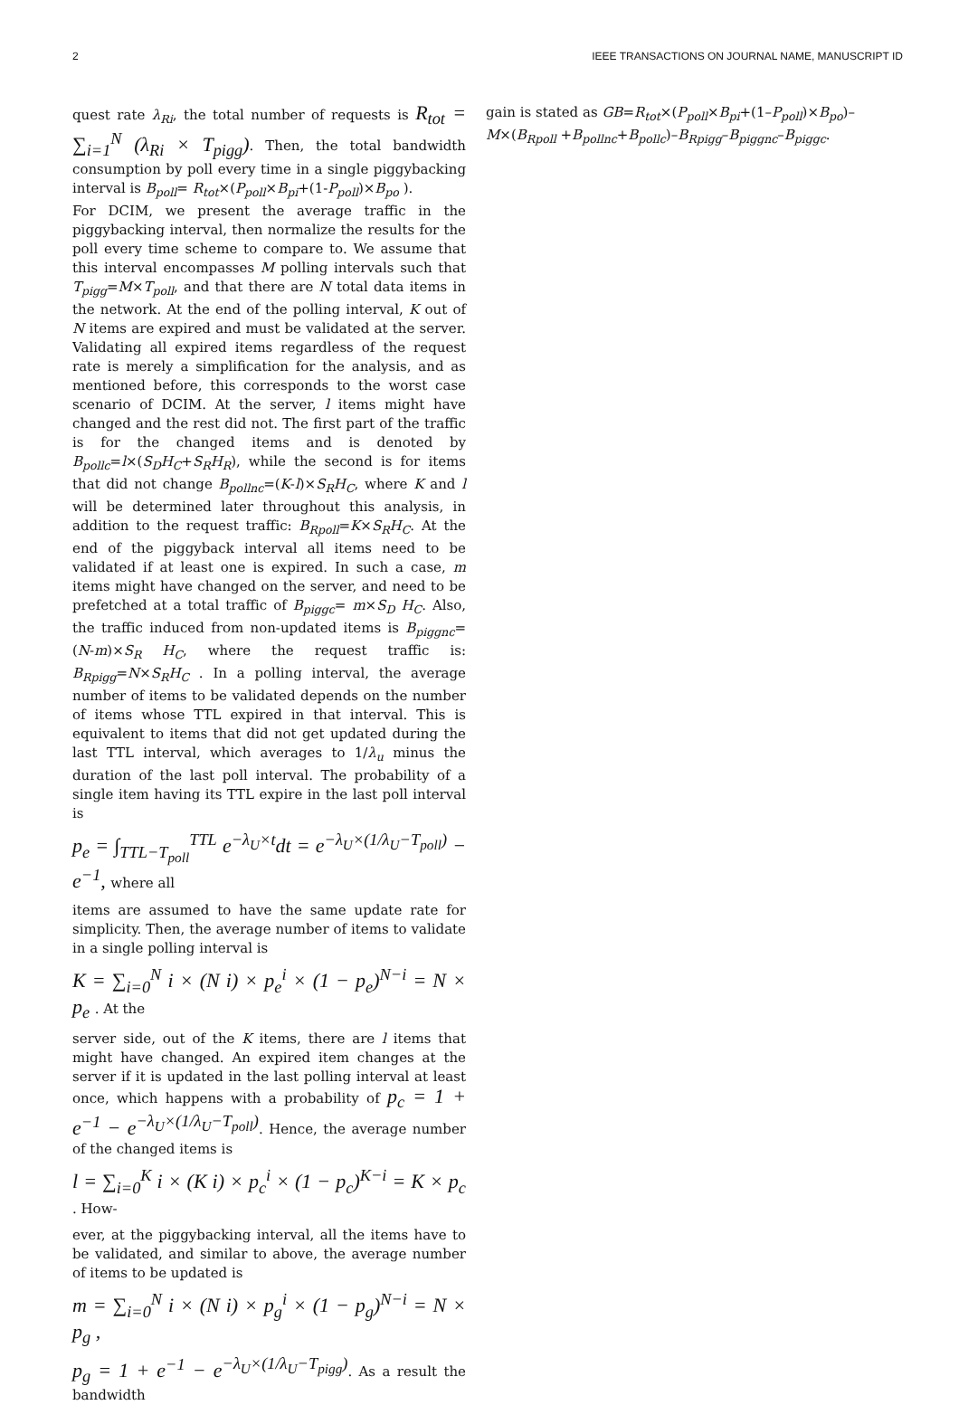2 IEEE TRANSACTIONS ON JOURNAL NAME, MANUSCRIPT ID
quest rate λ<sub>Ri</sub>, the total number of requests is R<sub>tot</sub> = ∑<sub>i=1</sub><sup>N</sup> (λ<sub>Ri</sub> × T<sub>pigg</sub>). Then, the total bandwidth consumption by poll every time in a single piggybacking interval is B<sub>poll</sub>= R<sub>tot</sub>×(P<sub>poll</sub>×B<sub>pi</sub>+(1-P<sub>poll</sub>)×B<sub>po</sub> ).
For DCIM, we present the average traffic in the piggybacking interval, then normalize the results for the poll every time scheme to compare to. We assume that this interval encompasses M polling intervals such that T<sub>pigg</sub>=M×T<sub>poll</sub>, and that there are N total data items in the network. At the end of the polling interval, K out of N items are expired and must be validated at the server. Validating all expired items regardless of the request rate is merely a simplification for the analysis, and as mentioned before, this corresponds to the worst case scenario of DCIM. At the server, l items might have changed and the rest did not. The first part of the traffic is for the changed items and is denoted by B<sub>pollc</sub>=l×(S<sub>D</sub>H<sub>C</sub>+S<sub>R</sub>H<sub>R</sub>), while the second is for items that did not change B<sub>pollnc</sub>=(K-l)×S<sub>R</sub>H<sub>C</sub>, where K and l will be determined later throughout this analysis, in addition to the request traffic: B<sub>Rpoll</sub>=K×S<sub>R</sub>H<sub>C</sub>. At the end of the piggyback interval all items need to be validated if at least one is expired. In such a case, m items might have changed on the server, and need to be prefetched at a total traffic of B<sub>piggc</sub>= m×S<sub>D</sub> H<sub>C</sub>. Also, the traffic induced from non-updated items is B<sub>piggnc</sub>= (N-m)×S<sub>R</sub> H<sub>C</sub>, where the request traffic is: B<sub>Rpigg</sub>=N×S<sub>R</sub>H<sub>C</sub> . In a polling interval, the average number of items to be validated depends on the number of items whose TTL expired in that interval. This is equivalent to items that did not get updated during the last TTL interval, which averages to 1/λ<sub>u</sub> minus the duration of the last poll interval. The probability of a single item having its TTL expire in the last poll interval is
p<sub>e</sub> = ∫<sub>TTL−T<sub>poll</sub></sub><sup>TTL</sup> e<sup>−λ<sub>U</sub>×t</sup>dt = e<sup>−λ<sub>U</sub>×(1/λ<sub>U</sub>−T<sub>poll</sub>)</sup> − e<sup>−1</sup>, where all
items are assumed to have the same update rate for simplicity. Then, the average number of items to validate in a single polling interval is
K = ∑<sub>i=0</sub><sup>N</sup> i × (N i) × p<sub>e</sub><sup>i</sup> × (1 − p<sub>e</sub>)<sup>N−i</sup> = N × p<sub>e</sub> . At the
server side, out of the K items, there are l items that might have changed. An expired item changes at the server if it is updated in the last polling interval at least once, which happens with a probability of p<sub>c</sub> = 1 + e<sup>−1</sup> − e<sup>−λ<sub>U</sub>×(1/λ<sub>U</sub>−T<sub>poll</sub>)</sup>. Hence, the average number of the changed items is
l = ∑<sub>i=0</sub><sup>K</sup> i × (K i) × p<sub>c</sub><sup>i</sup> × (1 − p<sub>c</sub>)<sup>K−i</sup> = K × p<sub>c</sub> . How-
ever, at the piggybacking interval, all the items have to be validated, and similar to above, the average number of items to be updated is
m = ∑<sub>i=0</sub><sup>N</sup> i × (N i) × p<sub>g</sub><sup>i</sup> × (1 − p<sub>g</sub>)<sup>N−i</sup> = N × p<sub>g</sub> ,
p<sub>g</sub> = 1 + e<sup>−1</sup> − e<sup>−λ<sub>U</sub>×(1/λ<sub>U</sub>−T<sub>pigg</sub>)</sup>. As a result the bandwidth
gain is stated as GB=R<sub>tot</sub>×(P<sub>poll</sub>×B<sub>pi</sub>+(1–P<sub>poll</sub>)×B<sub>po</sub>)–M×(B<sub>Rpoll</sub> +B<sub>pollnc</sub>+B<sub>pollc</sub>)–B<sub>Rpigg</sub>–B<sub>piggnc</sub>–B<sub>piggc</sub>.